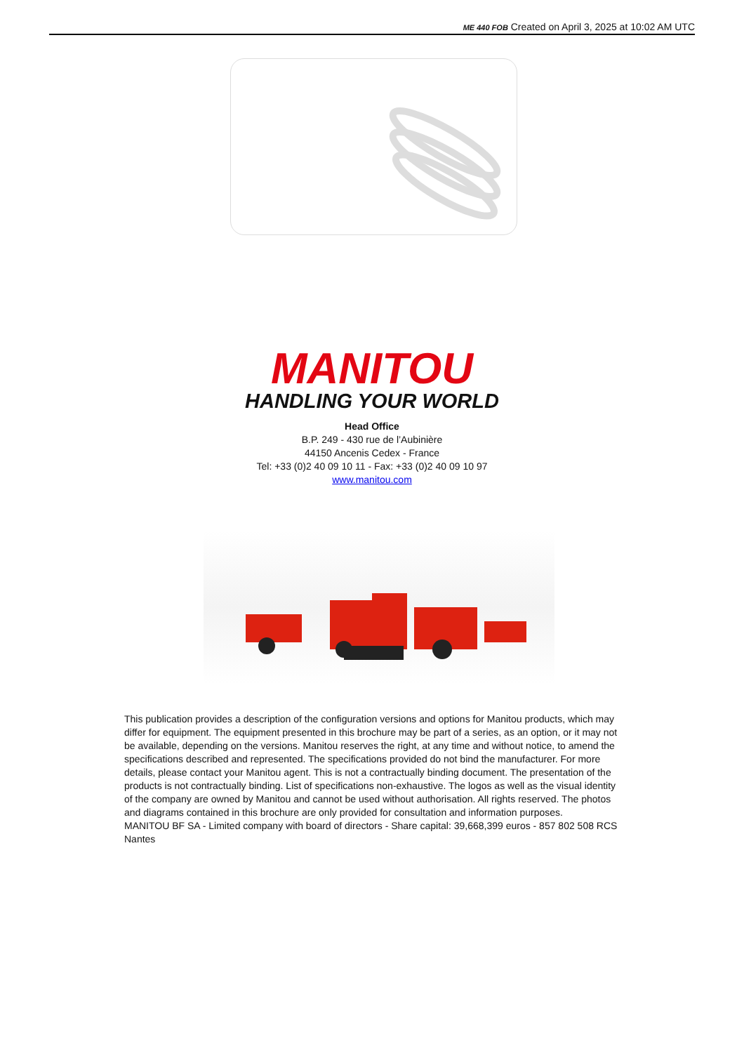ME 440 FOB Created on April 3, 2025 at 10:02 AM UTC
MANITOU
HANDLING YOUR WORLD
Head Office
B.P. 249 - 430 rue de l’Aubinière
44150 Ancenis Cedex - France
Tel: +33 (0)2 40 09 10 11 - Fax: +33 (0)2 40 09 10 97
www.manitou.com
This publication provides a description of the configuration versions and options for Manitou products, which may differ for equipment. The equipment presented in this brochure may be part of a series, as an option, or it may not be available, depending on the versions. Manitou reserves the right, at any time and without notice, to amend the specifications described and represented. The specifications provided do not bind the manufacturer. For more details, please contact your Manitou agent. This is not a contractually binding document. The presentation of the products is not contractually binding. List of specifications non-exhaustive. The logos as well as the visual identity of the company are owned by Manitou and cannot be used without authorisation. All rights reserved. The photos and diagrams contained in this brochure are only provided for consultation and information purposes.
MANITOU BF SA - Limited company with board of directors - Share capital: 39,668,399 euros - 857 802 508 RCS Nantes